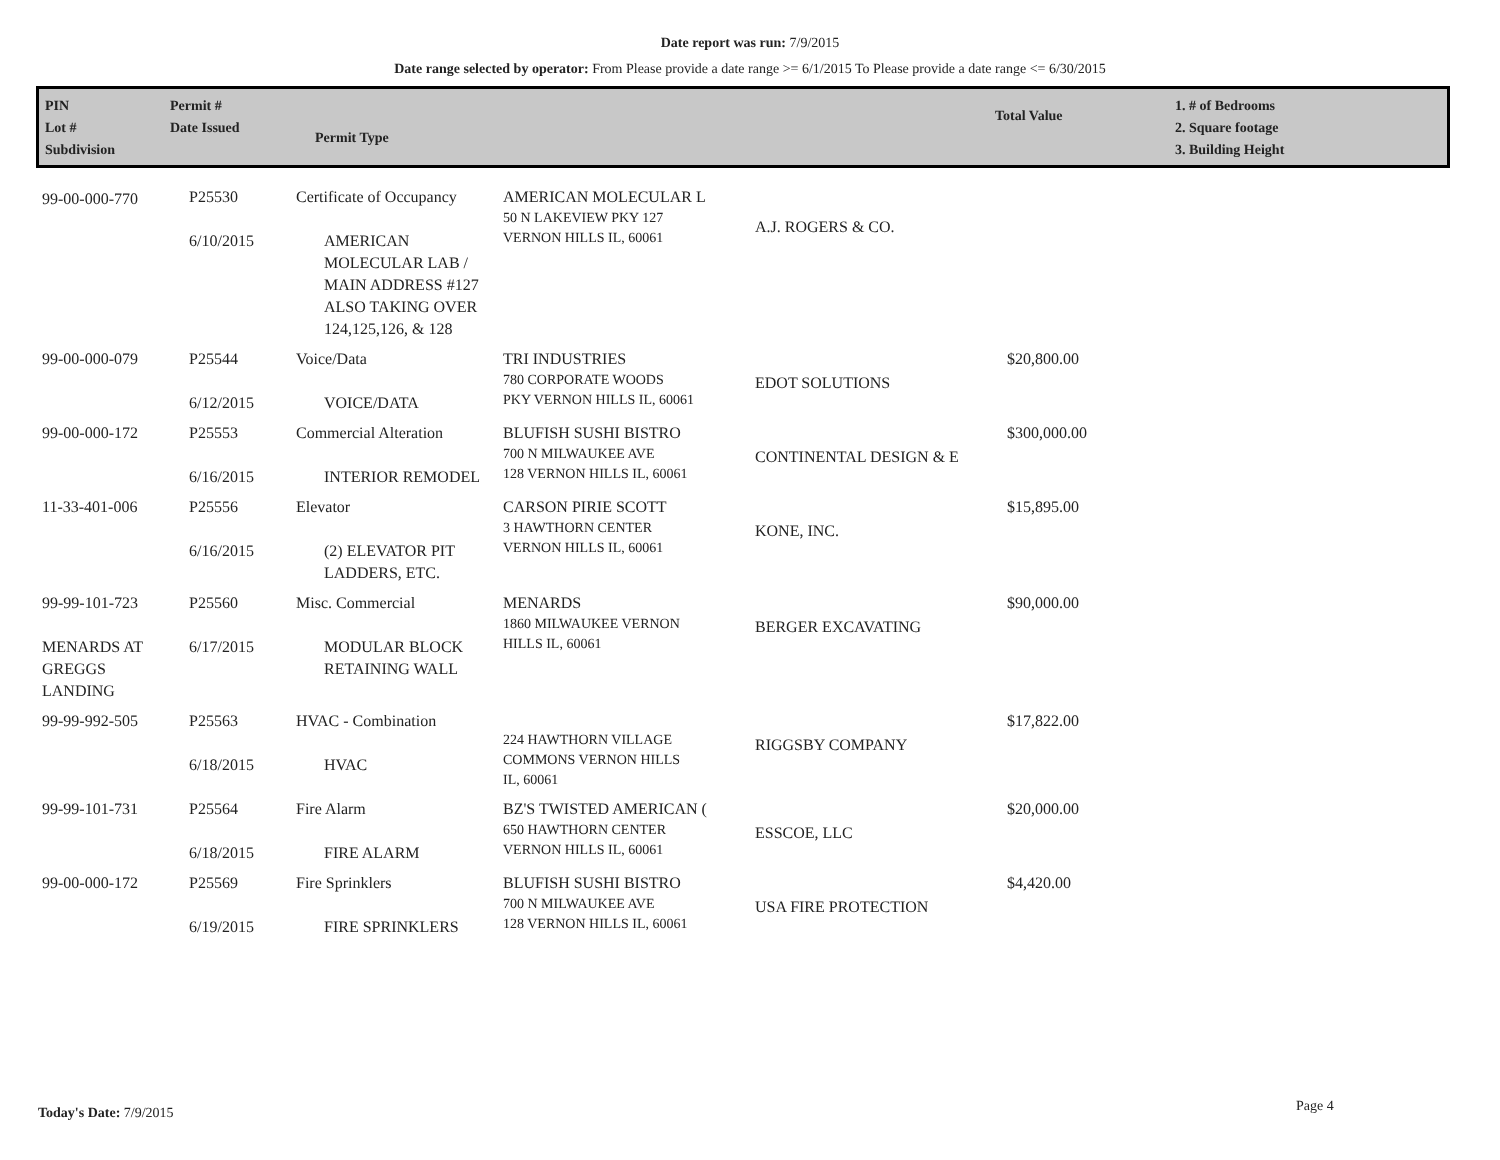Date report was run: 7/9/2015
Date range selected by operator: From Please provide a date range >= 6/1/2015 To Please provide a date range <= 6/30/2015
PIN
Lot #
Subdivision
Permit #
Date Issued
Permit Type
Total Value
1. # of Bedrooms
2. Square footage
3. Building Height
| 99-00-000-770 | P25530 6/10/2015 | Certificate of Occupancy AMERICAN MOLECULAR LAB / MAIN ADDRESS #127 ALSO TAKING OVER 124,125,126, & 128 | AMERICAN MOLECULAR L 50 N LAKEVIEW PKY 127 VERNON HILLS IL, 60061 | A.J. ROGERS & CO. | | |
| 99-00-000-079 | P25544 6/12/2015 | Voice/Data VOICE/DATA | TRI INDUSTRIES 780 CORPORATE WOODS PKY VERNON HILLS IL, 60061 | EDOT SOLUTIONS | $20,800.00 | |
| 99-00-000-172 | P25553 6/16/2015 | Commercial Alteration INTERIOR REMODEL | BLUFISH SUSHI BISTRO 700 N MILWAUKEE AVE 128 VERNON HILLS IL, 60061 | CONTINENTAL DESIGN & E | $300,000.00 | |
| 11-33-401-006 | P25556 6/16/2015 | Elevator (2) ELEVATOR PIT LADDERS, ETC. | CARSON PIRIE SCOTT 3 HAWTHORN CENTER VERNON HILLS IL, 60061 | KONE, INC. | $15,895.00 | |
| 99-99-101-723 MENARDS AT GREGGS LANDING | P25560 6/17/2015 | Misc. Commercial MODULAR BLOCK RETAINING WALL | MENARDS 1860 MILWAUKEE VERNON HILLS IL, 60061 | BERGER EXCAVATING | $90,000.00 | |
| 99-99-992-505 | P25563 6/18/2015 | HVAC - Combination HVAC | 224 HAWTHORN VILLAGE COMMONS VERNON HILLS IL, 60061 | RIGGSBY COMPANY | $17,822.00 | |
| 99-99-101-731 | P25564 6/18/2015 | Fire Alarm FIRE ALARM | BZ'S TWISTED AMERICAN ( 650 HAWTHORN CENTER VERNON HILLS IL, 60061 | ESSCOE, LLC | $20,000.00 | |
| 99-00-000-172 | P25569 6/19/2015 | Fire Sprinklers FIRE SPRINKLERS | BLUFISH SUSHI BISTRO 700 N MILWAUKEE AVE 128 VERNON HILLS IL, 60061 | USA FIRE PROTECTION | $4,420.00 | |
Today's Date: 7/9/2015 Page 4